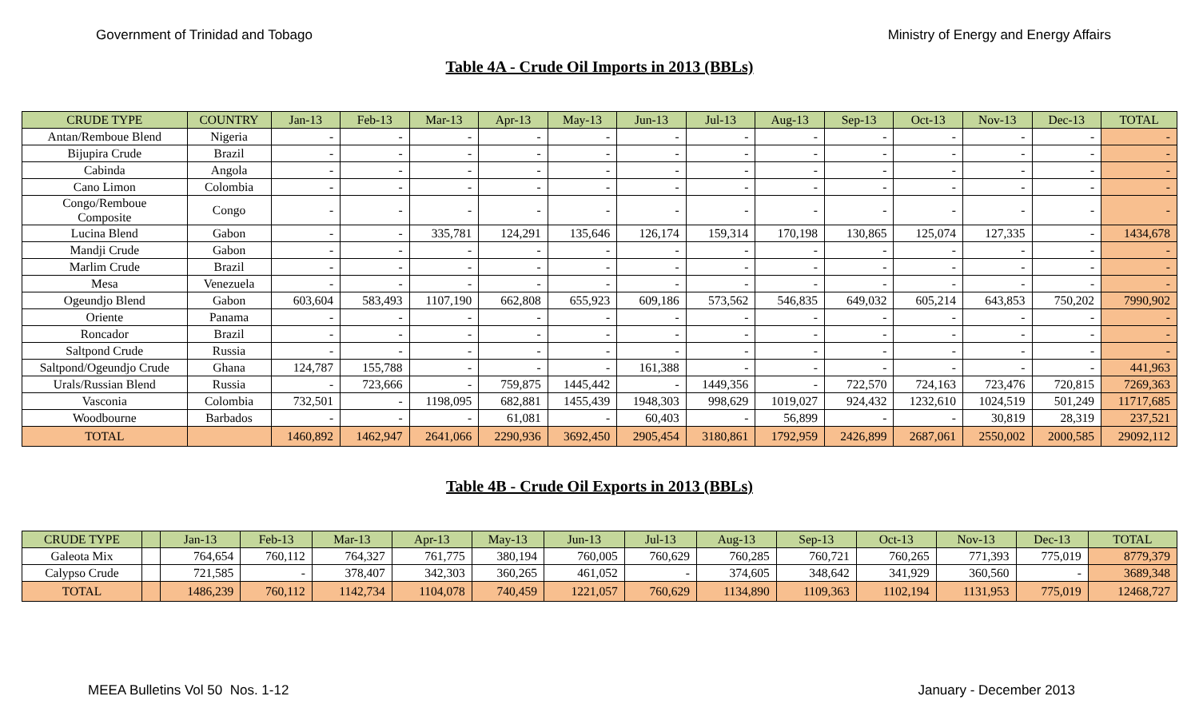Government of Trinidad and Tobago Ministry of Energy and Energy Affairs
Table 4A - Crude Oil Imports in 2013 (BBLs)
| CRUDE TYPE | COUNTRY | Jan-13 | Feb-13 | Mar-13 | Apr-13 | May-13 | Jun-13 | Jul-13 | Aug-13 | Sep-13 | Oct-13 | Nov-13 | Dec-13 | TOTAL |
| --- | --- | --- | --- | --- | --- | --- | --- | --- | --- | --- | --- | --- | --- | --- |
| Antan/Remboue Blend | Nigeria | - | - | - | - | - | - | - | - | - | - | - | - | - |
| Bijupira Crude | Brazil | - | - | - | - | - | - | - | - | - | - | - | - | - |
| Cabinda | Angola | - | - | - | - | - | - | - | - | - | - | - | - | - |
| Cano Limon | Colombia | - | - | - | - | - | - | - | - | - | - | - | - | - |
| Congo/Remboue Composite | Congo | - | - | - | - | - | - | - | - | - | - | - | - | - |
| Lucina Blend | Gabon | - | - | 335,781 | 124,291 | 135,646 | 126,174 | 159,314 | 170,198 | 130,865 | 125,074 | 127,335 | - | 1434,678 |
| Mandji Crude | Gabon | - | - | - | - | - | - | - | - | - | - | - | - | - |
| Marlim Crude | Brazil | - | - | - | - | - | - | - | - | - | - | - | - | - |
| Mesa | Venezuela | - | - | - | - | - | - | - | - | - | - | - | - | - |
| Ogeundjo Blend | Gabon | 603,604 | 583,493 | 1107,190 | 662,808 | 655,923 | 609,186 | 573,562 | 546,835 | 649,032 | 605,214 | 643,853 | 750,202 | 7990,902 |
| Oriente | Panama | - | - | - | - | - | - | - | - | - | - | - | - | - |
| Roncador | Brazil | - | - | - | - | - | - | - | - | - | - | - | - | - |
| Saltpond Crude | Russia | - | - | - | - | - | - | - | - | - | - | - | - | - |
| Saltpond/Ogeundjo Crude | Ghana | 124,787 | 155,788 | - | - | - | 161,388 | - | - | - | - | - | - | 441,963 |
| Urals/Russian Blend | Russia | - | 723,666 | - | 759,875 | 1445,442 | - | 1449,356 | - | 722,570 | 724,163 | 723,476 | 720,815 | 7269,363 |
| Vasconia | Colombia | 732,501 | - | 1198,095 | 682,881 | 1455,439 | 1948,303 | 998,629 | 1019,027 | 924,432 | 1232,610 | 1024,519 | 501,249 | 11717,685 |
| Woodbourne | Barbados | - | - | - | 61,081 | - | 60,403 | - | 56,899 | - | - | 30,819 | 28,319 | 237,521 |
| TOTAL | | 1460,892 | 1462,947 | 2641,066 | 2290,936 | 3692,450 | 2905,454 | 3180,861 | 1792,959 | 2426,899 | 2687,061 | 2550,002 | 2000,585 | 29092,112 |
Table 4B - Crude Oil Exports in 2013 (BBLs)
| CRUDE TYPE | | Jan-13 | Feb-13 | Mar-13 | Apr-13 | May-13 | Jun-13 | Jul-13 | Aug-13 | Sep-13 | Oct-13 | Nov-13 | Dec-13 | TOTAL |
| --- | --- | --- | --- | --- | --- | --- | --- | --- | --- | --- | --- | --- | --- | --- |
| Galeota Mix | | 764,654 | 760,112 | 764,327 | 761,775 | 380,194 | 760,005 | 760,629 | 760,285 | 760,721 | 760,265 | 771,393 | 775,019 | 8779,379 |
| Calypso Crude | | 721,585 | - | 378,407 | 342,303 | 360,265 | 461,052 | - | 374,605 | 348,642 | 341,929 | 360,560 | - | 3689,348 |
| TOTAL | | 1486,239 | 760,112 | 1142,734 | 1104,078 | 740,459 | 1221,057 | 760,629 | 1134,890 | 1109,363 | 1102,194 | 1131,953 | 775,019 | 12468,727 |
MEEA Bulletins Vol 50 Nos. 1-12 January - December 2013